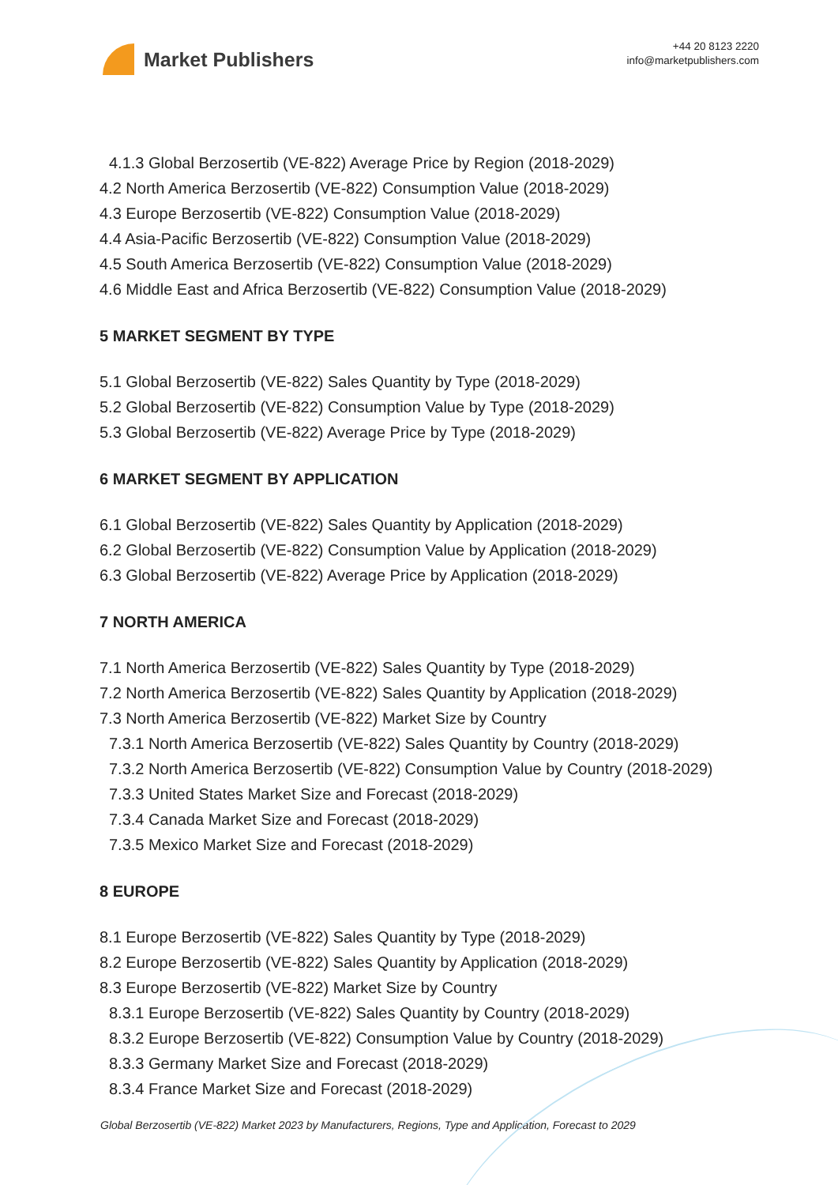Market Publishers
+44 20 8123 2220
info@marketpublishers.com
4.1.3 Global Berzosertib (VE-822) Average Price by Region (2018-2029)
4.2 North America Berzosertib (VE-822) Consumption Value (2018-2029)
4.3 Europe Berzosertib (VE-822) Consumption Value (2018-2029)
4.4 Asia-Pacific Berzosertib (VE-822) Consumption Value (2018-2029)
4.5 South America Berzosertib (VE-822) Consumption Value (2018-2029)
4.6 Middle East and Africa Berzosertib (VE-822) Consumption Value (2018-2029)
5 MARKET SEGMENT BY TYPE
5.1 Global Berzosertib (VE-822) Sales Quantity by Type (2018-2029)
5.2 Global Berzosertib (VE-822) Consumption Value by Type (2018-2029)
5.3 Global Berzosertib (VE-822) Average Price by Type (2018-2029)
6 MARKET SEGMENT BY APPLICATION
6.1 Global Berzosertib (VE-822) Sales Quantity by Application (2018-2029)
6.2 Global Berzosertib (VE-822) Consumption Value by Application (2018-2029)
6.3 Global Berzosertib (VE-822) Average Price by Application (2018-2029)
7 NORTH AMERICA
7.1 North America Berzosertib (VE-822) Sales Quantity by Type (2018-2029)
7.2 North America Berzosertib (VE-822) Sales Quantity by Application (2018-2029)
7.3 North America Berzosertib (VE-822) Market Size by Country
7.3.1 North America Berzosertib (VE-822) Sales Quantity by Country (2018-2029)
7.3.2 North America Berzosertib (VE-822) Consumption Value by Country (2018-2029)
7.3.3 United States Market Size and Forecast (2018-2029)
7.3.4 Canada Market Size and Forecast (2018-2029)
7.3.5 Mexico Market Size and Forecast (2018-2029)
8 EUROPE
8.1 Europe Berzosertib (VE-822) Sales Quantity by Type (2018-2029)
8.2 Europe Berzosertib (VE-822) Sales Quantity by Application (2018-2029)
8.3 Europe Berzosertib (VE-822) Market Size by Country
8.3.1 Europe Berzosertib (VE-822) Sales Quantity by Country (2018-2029)
8.3.2 Europe Berzosertib (VE-822) Consumption Value by Country (2018-2029)
8.3.3 Germany Market Size and Forecast (2018-2029)
8.3.4 France Market Size and Forecast (2018-2029)
Global Berzosertib (VE-822) Market 2023 by Manufacturers, Regions, Type and Application, Forecast to 2029